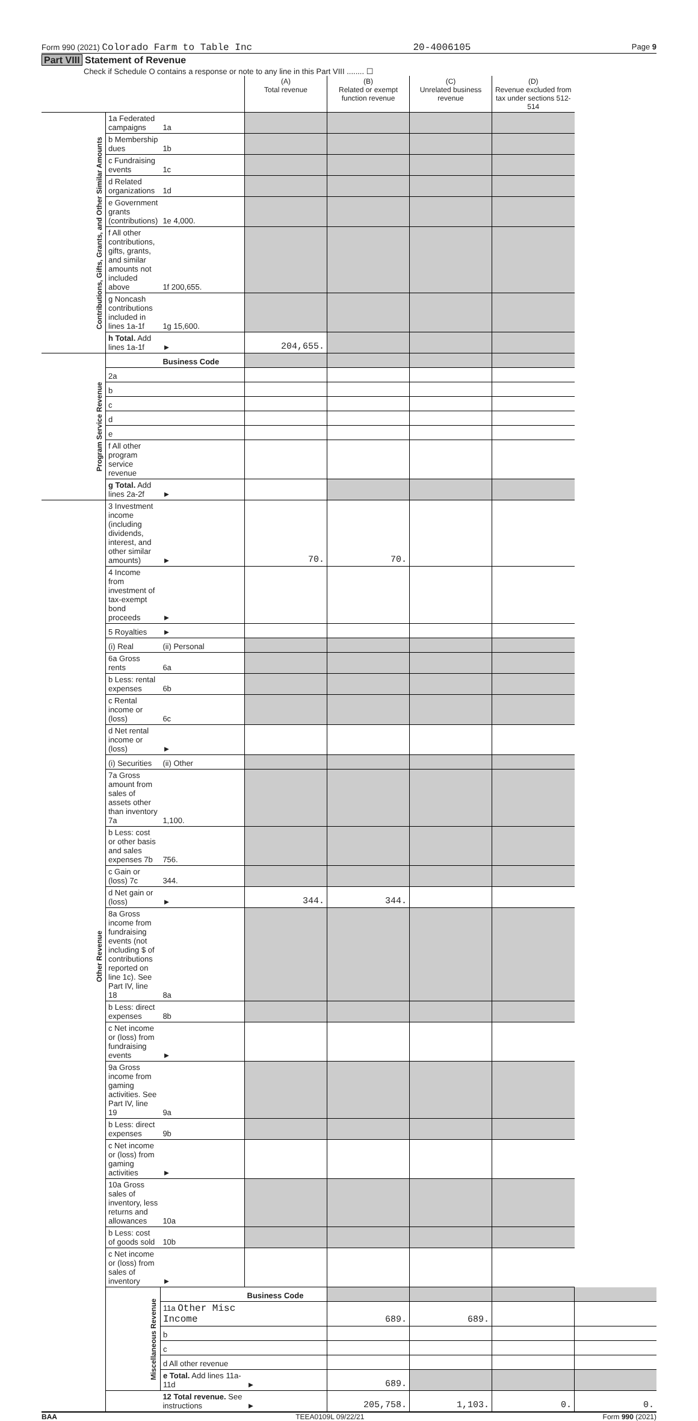Form 990 (2021) Colorado Farm to Table Inc 20-4006105 Page 9
Part VIII Statement of Revenue
Check if Schedule O contains a response or note to any line in this Part VIII ........ ☐
| | | | (A) Total revenue | (B) Related or exempt function revenue | (C) Unrelated business revenue | (D) Revenue excluded from tax under sections 512-514 | |
| --- | --- | --- | --- | --- | --- | --- | --- |
| Contributions, Gifts, Grants, and Other Similar Amounts | 1a Federated campaigns | 1a | | | | | |
| | b Membership dues | 1b | | | | | |
| | c Fundraising events | 1c | | | | | |
| | d Related organizations | 1d | | | | | |
| | e Government grants (contributions) | 1e 4,000. | | | | | |
| | f All other contributions, gifts, grants, and similar amounts not included above | 1f 200,655. | | | | | |
| | g Noncash contributions included in lines 1a-1f | 1g 15,600. | | | | | |
| | h Total. Add lines 1a-1f | ► | 204,655. | | | | |
| Program Service Revenue | | Business Code | | | | | |
| | 2a | | | | | | |
| | b | | | | | | |
| | c | | | | | | |
| | d | | | | | | |
| | e | | | | | | |
| | f All other program service revenue | | | | | | |
| | g Total. Add lines 2a-2f | ► | | | | | |
| Other Revenue | 3 Investment income (including dividends, interest, and other similar amounts) | ► | 70. | 70. | | | |
| | 4 Income from investment of tax-exempt bond proceeds | ► | | | | | |
| | 5 Royalties | ► | | | | | |
| | (i) Real | (ii) Personal | | | | | |
| | 6a Gross rents | 6a | | | | | |
| | b Less: rental expenses | 6b | | | | | |
| | c Rental income or (loss) | 6c | | | | | |
| | d Net rental income or (loss) | ► | | | | | |
| | (i) Securities | (ii) Other | | | | | |
| | 7a Gross amount from sales of assets other than inventory 7a | 1,100. | | | | | |
| | b Less: cost or other basis and sales expenses 7b | 756. | | | | | |
| | c Gain or (loss) 7c | 344. | | | | | |
| | d Net gain or (loss) | ► | 344. | 344. | | | |
| | 8a Gross income from fundraising events (not including $ of contributions reported on line 1c). See Part IV, line 18 | 8a | | | | | |
| | b Less: direct expenses | 8b | | | | | |
| | c Net income or (loss) from fundraising events | ► | | | | | |
| | 9a Gross income from gaming activities. See Part IV, line 19 | 9a | | | | | |
| | b Less: direct expenses | 9b | | | | | |
| | c Net income or (loss) from gaming activities | ► | | | | | |
| | 10a Gross sales of inventory, less returns and allowances | 10a | | | | | |
| | b Less: cost of goods sold | 10b | | | | | |
| | c Net income or (loss) from sales of inventory | ► | | | | | |
| | Miscellaneous Revenue | | Business Code | | | | |
| | | 11a Other Misc Income | | 689. | 689. | | |
| | | b | | | | | |
| | | c | | | | | |
| | | d All other revenue | | | | | |
| | | e Total. Add lines 11a-11d | ► | 689. | | | |
| | | 12 Total revenue. See instructions | ► | 205,758. | 1,103. | 0. | 0. |
BAA TEEA0109L 09/22/21 Form 990 (2021)